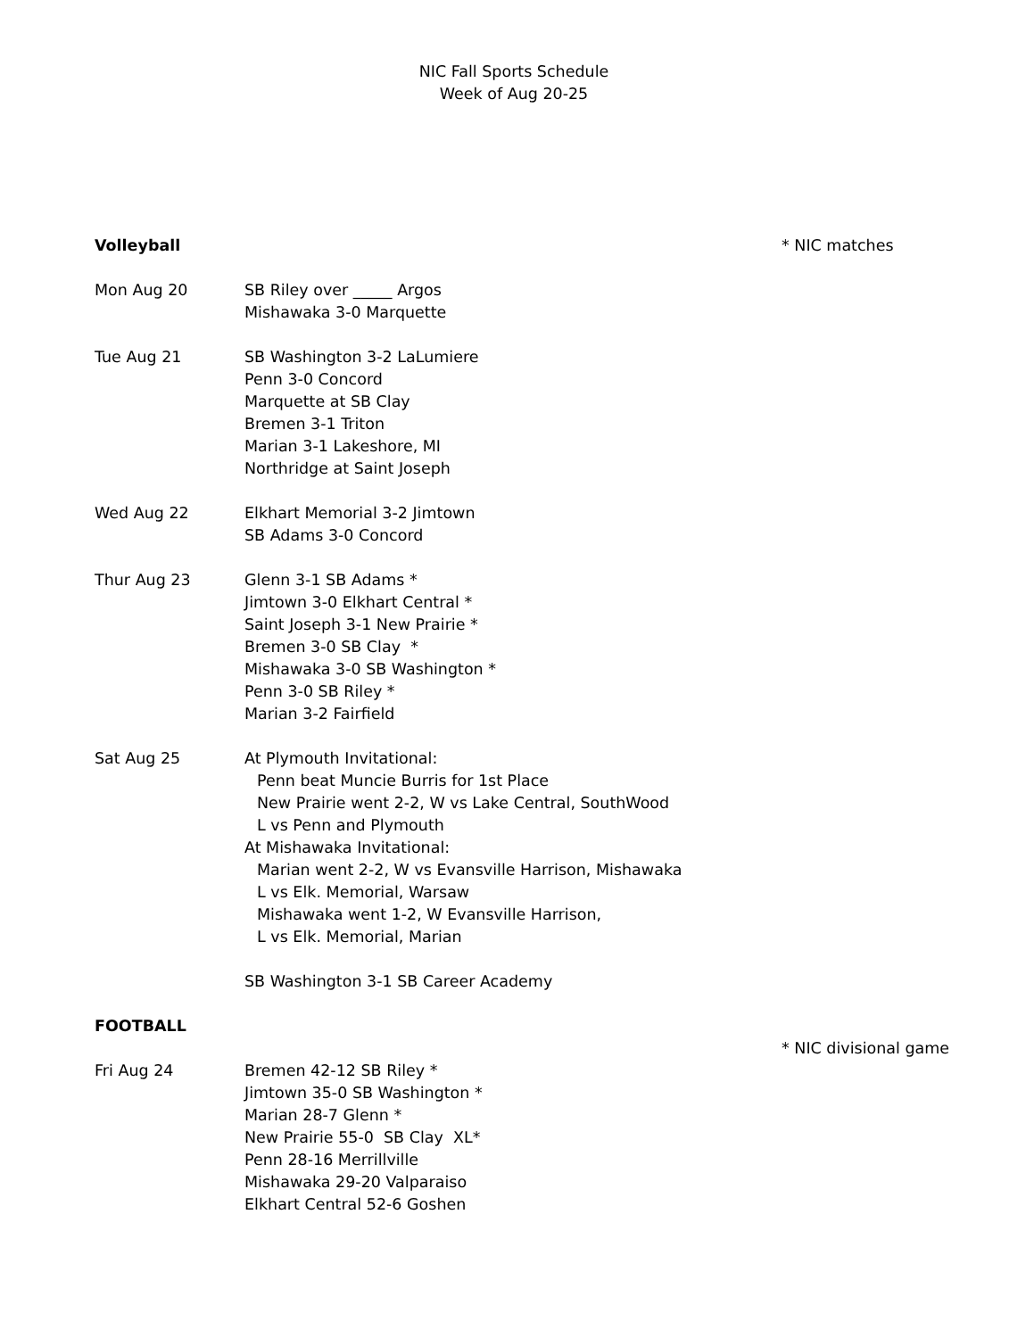NIC Fall Sports Schedule
Week of Aug 20-25
Volleyball * NIC matches
Mon Aug 20 SB Riley over _____ Argos
Mishawaka 3-0 Marquette
Tue Aug 21 SB Washington 3-2 LaLumiere
Penn 3-0 Concord
Marquette at SB Clay
Bremen 3-1 Triton
Marian 3-1 Lakeshore, MI
Northridge at Saint Joseph
Wed Aug 22 Elkhart Memorial 3-2 Jimtown
SB Adams 3-0 Concord
Thur Aug 23 Glenn 3-1 SB Adams *
Jimtown 3-0 Elkhart Central *
Saint Joseph 3-1 New Prairie *
Bremen 3-0 SB Clay *
Mishawaka 3-0 SB Washington *
Penn 3-0 SB Riley *
Marian 3-2 Fairfield
Sat Aug 25 At Plymouth Invitational:
Penn beat Muncie Burris for 1st Place
New Prairie went 2-2, W vs Lake Central, SouthWood
L vs Penn and Plymouth
At Mishawaka Invitational:
Marian went 2-2, W vs Evansville Harrison, Mishawaka
L vs Elk. Memorial, Warsaw
Mishawaka went 1-2, W Evansville Harrison,
L vs Elk. Memorial, Marian
SB Washington 3-1 SB Career Academy
FOOTBALL
* NIC divisional game
Fri Aug 24 Bremen 42-12 SB Riley *
Jimtown 35-0 SB Washington *
Marian 28-7 Glenn *
New Prairie 55-0 SB Clay XL*
Penn 28-16 Merrillville
Mishawaka 29-20 Valparaiso
Elkhart Central 52-6 Goshen